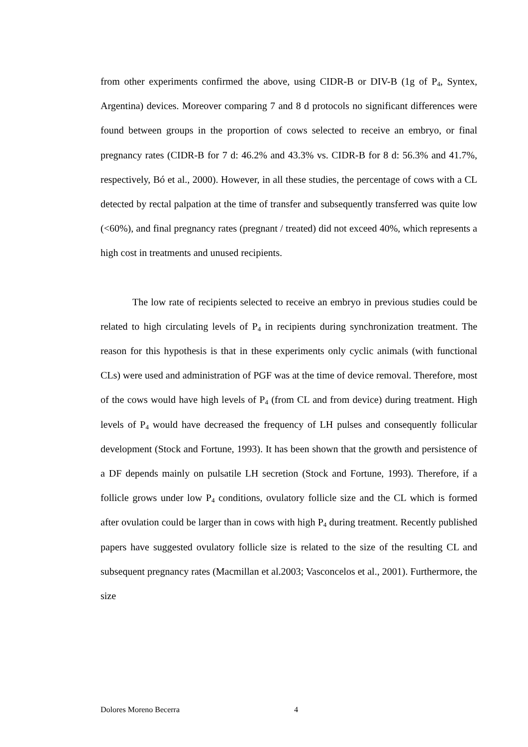from other experiments confirmed the above, using CIDR-B or DIV-B (1g of P<sub>4</sub>, Syntex, Argentina) devices. Moreover comparing 7 and 8 d protocols no significant differences were found between groups in the proportion of cows selected to receive an embryo, or final pregnancy rates (CIDR-B for 7 d: 46.2% and 43.3% vs. CIDR-B for 8 d: 56.3% and 41.7%, respectively, Bó et al., 2000). However, in all these studies, the percentage of cows with a CL detected by rectal palpation at the time of transfer and subsequently transferred was quite low (<60%), and final pregnancy rates (pregnant / treated) did not exceed 40%, which represents a high cost in treatments and unused recipients.
The low rate of recipients selected to receive an embryo in previous studies could be related to high circulating levels of P<sub>4</sub> in recipients during synchronization treatment. The reason for this hypothesis is that in these experiments only cyclic animals (with functional CLs) were used and administration of PGF was at the time of device removal. Therefore, most of the cows would have high levels of P<sub>4</sub> (from CL and from device) during treatment. High levels of P<sub>4</sub> would have decreased the frequency of LH pulses and consequently follicular development (Stock and Fortune, 1993). It has been shown that the growth and persistence of a DF depends mainly on pulsatile LH secretion (Stock and Fortune, 1993). Therefore, if a follicle grows under low P<sub>4</sub> conditions, ovulatory follicle size and the CL which is formed after ovulation could be larger than in cows with high P<sub>4</sub> during treatment. Recently published papers have suggested ovulatory follicle size is related to the size of the resulting CL and subsequent pregnancy rates (Macmillan et al.2003; Vasconcelos et al., 2001). Furthermore, the size
Dolores Moreno Becerra 4